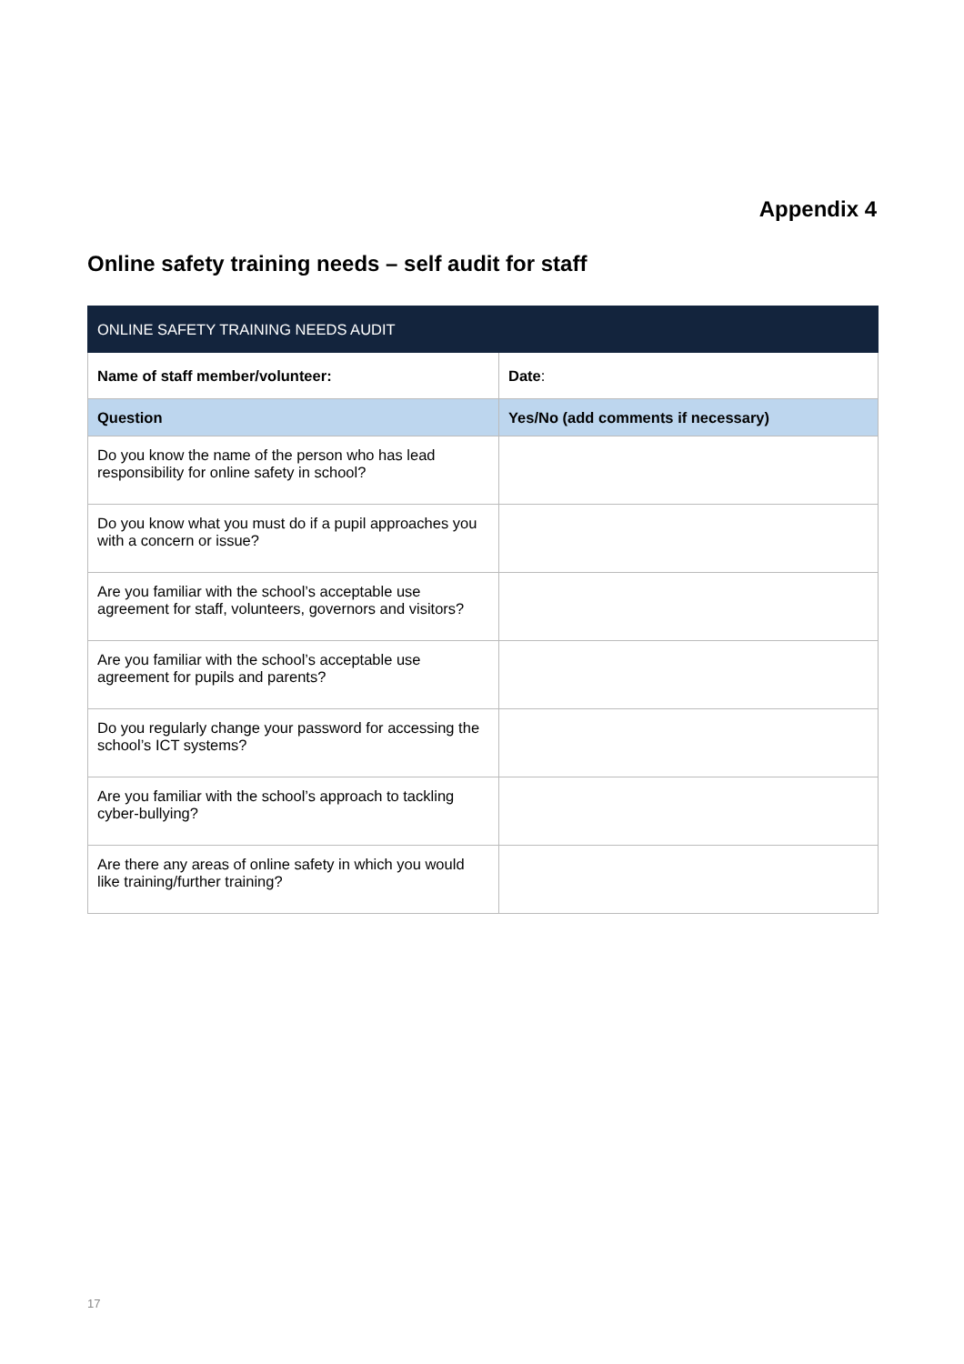Appendix 4
Online safety training needs – self audit for staff
| ONLINE SAFETY TRAINING NEEDS AUDIT | |
| Name of staff member/volunteer: | Date : |
| Question | Yes/No (add comments if necessary) |
| Do you know the name of the person who has lead responsibility for online safety in school? | |
| Do you know what you must do if a pupil approaches you with a concern or issue? | |
| Are you familiar with the school’s acceptable use agreement for staff, volunteers, governors and visitors? | |
| Are you familiar with the school’s acceptable use agreement for pupils and parents? | |
| Do you regularly change your password for accessing the school’s ICT systems? | |
| Are you familiar with the school’s approach to tackling cyber-bullying? | |
| Are there any areas of online safety in which you would like training/further training? | |
17